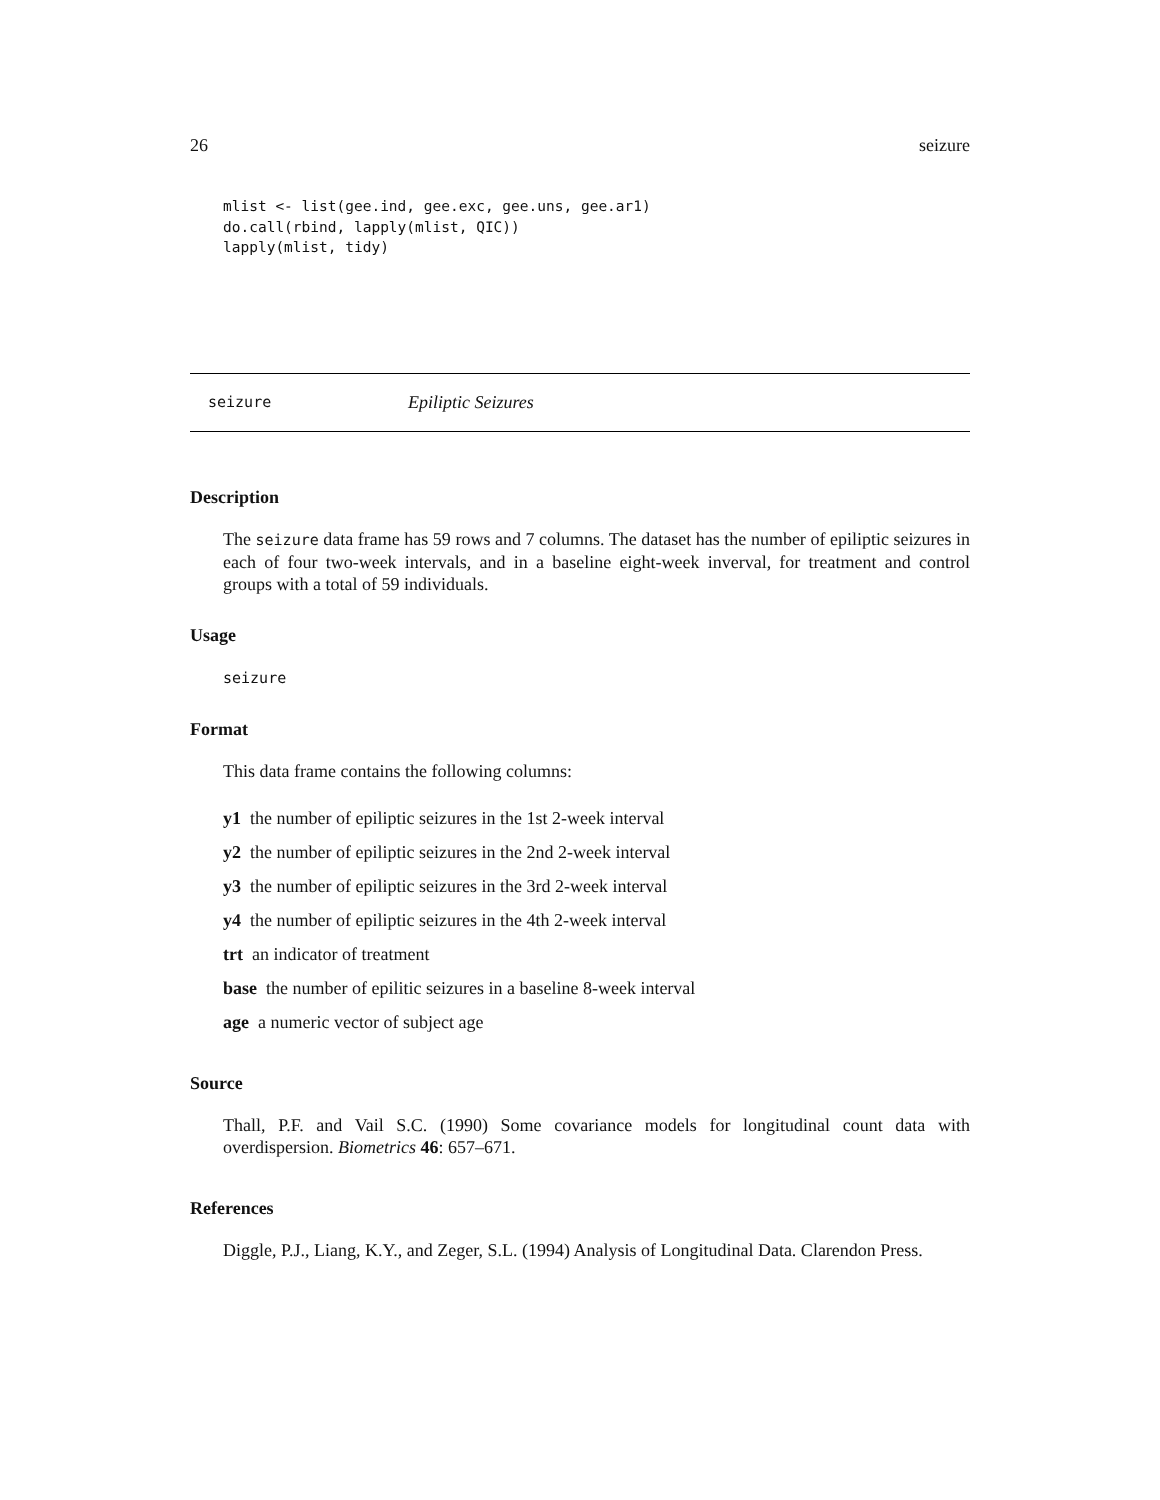26 seizure
mlist <- list(gee.ind, gee.exc, gee.uns, gee.ar1)
do.call(rbind, lapply(mlist, QIC))
lapply(mlist, tidy)
seizure Epiliptic Seizures
Description
The seizure data frame has 59 rows and 7 columns. The dataset has the number of epiliptic seizures in each of four two-week intervals, and in a baseline eight-week inverval, for treatment and control groups with a total of 59 individuals.
Usage
seizure
Format
This data frame contains the following columns:
y1 the number of epiliptic seizures in the 1st 2-week interval
y2 the number of epiliptic seizures in the 2nd 2-week interval
y3 the number of epiliptic seizures in the 3rd 2-week interval
y4 the number of epiliptic seizures in the 4th 2-week interval
trt an indicator of treatment
base the number of epilitic seizures in a baseline 8-week interval
age a numeric vector of subject age
Source
Thall, P.F. and Vail S.C. (1990) Some covariance models for longitudinal count data with overdispersion. Biometrics 46: 657–671.
References
Diggle, P.J., Liang, K.Y., and Zeger, S.L. (1994) Analysis of Longitudinal Data. Clarendon Press.